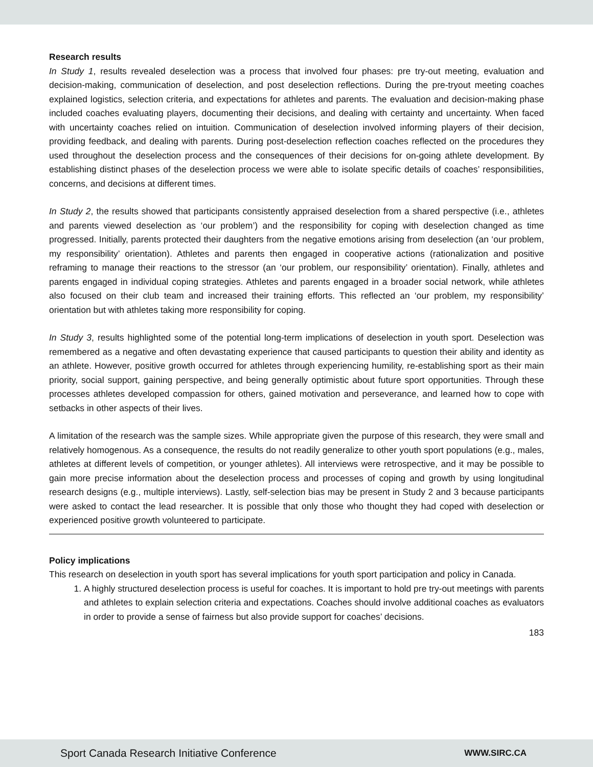Research results
In Study 1, results revealed deselection was a process that involved four phases: pre try-out meeting, evaluation and decision-making, communication of deselection, and post deselection reflections. During the pre-tryout meeting coaches explained logistics, selection criteria, and expectations for athletes and parents. The evaluation and decision-making phase included coaches evaluating players, documenting their decisions, and dealing with certainty and uncertainty. When faced with uncertainty coaches relied on intuition. Communication of deselection involved informing players of their decision, providing feedback, and dealing with parents. During post-deselection reflection coaches reflected on the procedures they used throughout the deselection process and the consequences of their decisions for on-going athlete development. By establishing distinct phases of the deselection process we were able to isolate specific details of coaches’ responsibilities, concerns, and decisions at different times.
In Study 2, the results showed that participants consistently appraised deselection from a shared perspective (i.e., athletes and parents viewed deselection as ‘our problem’) and the responsibility for coping with deselection changed as time progressed. Initially, parents protected their daughters from the negative emotions arising from deselection (an ‘our problem, my responsibility’ orientation). Athletes and parents then engaged in cooperative actions (rationalization and positive reframing to manage their reactions to the stressor (an ‘our problem, our responsibility’ orientation). Finally, athletes and parents engaged in individual coping strategies. Athletes and parents engaged in a broader social network, while athletes also focused on their club team and increased their training efforts. This reflected an ‘our problem, my responsibility’ orientation but with athletes taking more responsibility for coping.
In Study 3, results highlighted some of the potential long-term implications of deselection in youth sport. Deselection was remembered as a negative and often devastating experience that caused participants to question their ability and identity as an athlete. However, positive growth occurred for athletes through experiencing humility, re-establishing sport as their main priority, social support, gaining perspective, and being generally optimistic about future sport opportunities. Through these processes athletes developed compassion for others, gained motivation and perseverance, and learned how to cope with setbacks in other aspects of their lives.
A limitation of the research was the sample sizes. While appropriate given the purpose of this research, they were small and relatively homogenous. As a consequence, the results do not readily generalize to other youth sport populations (e.g., males, athletes at different levels of competition, or younger athletes). All interviews were retrospective, and it may be possible to gain more precise information about the deselection process and processes of coping and growth by using longitudinal research designs (e.g., multiple interviews). Lastly, self-selection bias may be present in Study 2 and 3 because participants were asked to contact the lead researcher. It is possible that only those who thought they had coped with deselection or experienced positive growth volunteered to participate.
Policy implications
This research on deselection in youth sport has several implications for youth sport participation and policy in Canada.
1. A highly structured deselection process is useful for coaches. It is important to hold pre try-out meetings with parents and athletes to explain selection criteria and expectations. Coaches should involve additional coaches as evaluators in order to provide a sense of fairness but also provide support for coaches’ decisions.
183
Sport Canada Research Initiative Conference WWW.SIRC.CA